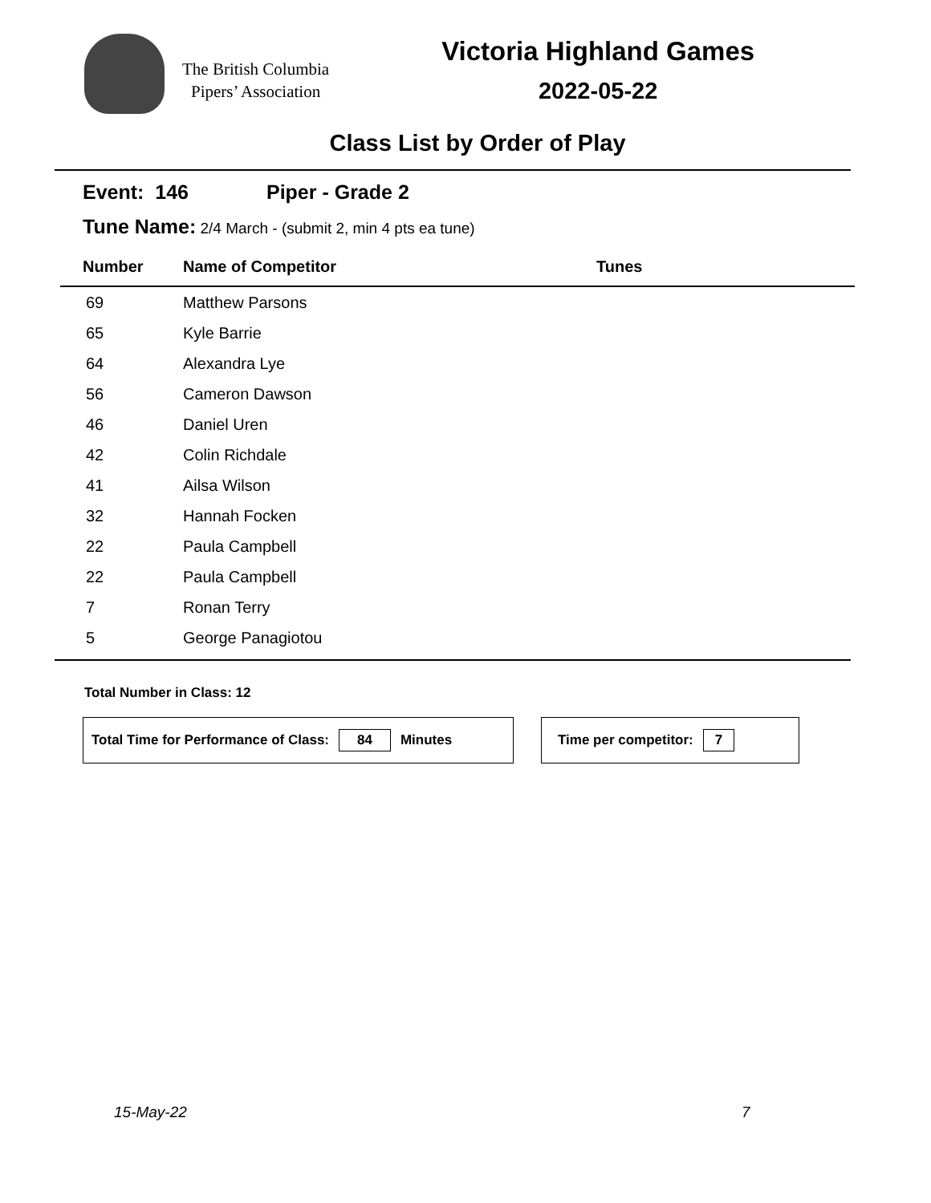The British Columbia
Pipers’ Association
Victoria Highland Games
2022-05-22
Class List by Order of Play
Event: 146 Piper - Grade 2
Tune Name: 2/4 March - (submit 2, min 4 pts ea tune)
| Number | Name of Competitor | Tunes |
| --- | --- | --- |
| 69 | Matthew Parsons | |
| 65 | Kyle Barrie | |
| 64 | Alexandra Lye | |
| 56 | Cameron Dawson | |
| 46 | Daniel Uren | |
| 42 | Colin Richdale | |
| 41 | Ailsa Wilson | |
| 32 | Hannah Focken | |
| 22 | Paula Campbell | |
| 22 | Paula Campbell | |
| 7 | Ronan Terry | |
| 5 | George Panagiotou | |
Total Number in Class: 12
Total Time for Performance of Class: 84 Minutes Time per competitor: 7
15-May-22 7